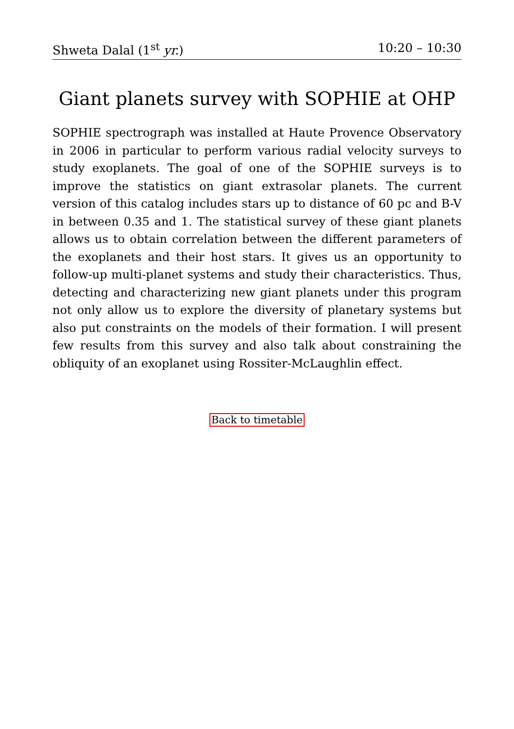Shweta Dalal (1<sup>st</sup> yr.) 10:20 – 10:30
Giant planets survey with SOPHIE at OHP
SOPHIE spectrograph was installed at Haute Provence Observatory in 2006 in particular to perform various radial velocity surveys to study exoplanets. The goal of one of the SOPHIE surveys is to improve the statistics on giant extrasolar planets. The current version of this catalog includes stars up to distance of 60 pc and B-V in between 0.35 and 1. The statistical survey of these giant planets allows us to obtain correlation between the different parameters of the exoplanets and their host stars. It gives us an opportunity to follow-up multi-planet systems and study their characteristics. Thus, detecting and characterizing new giant planets under this program not only allow us to explore the diversity of planetary systems but also put constraints on the models of their formation. I will present few results from this survey and also talk about constraining the obliquity of an exoplanet using Rossiter-McLaughlin effect.
Back to timetable